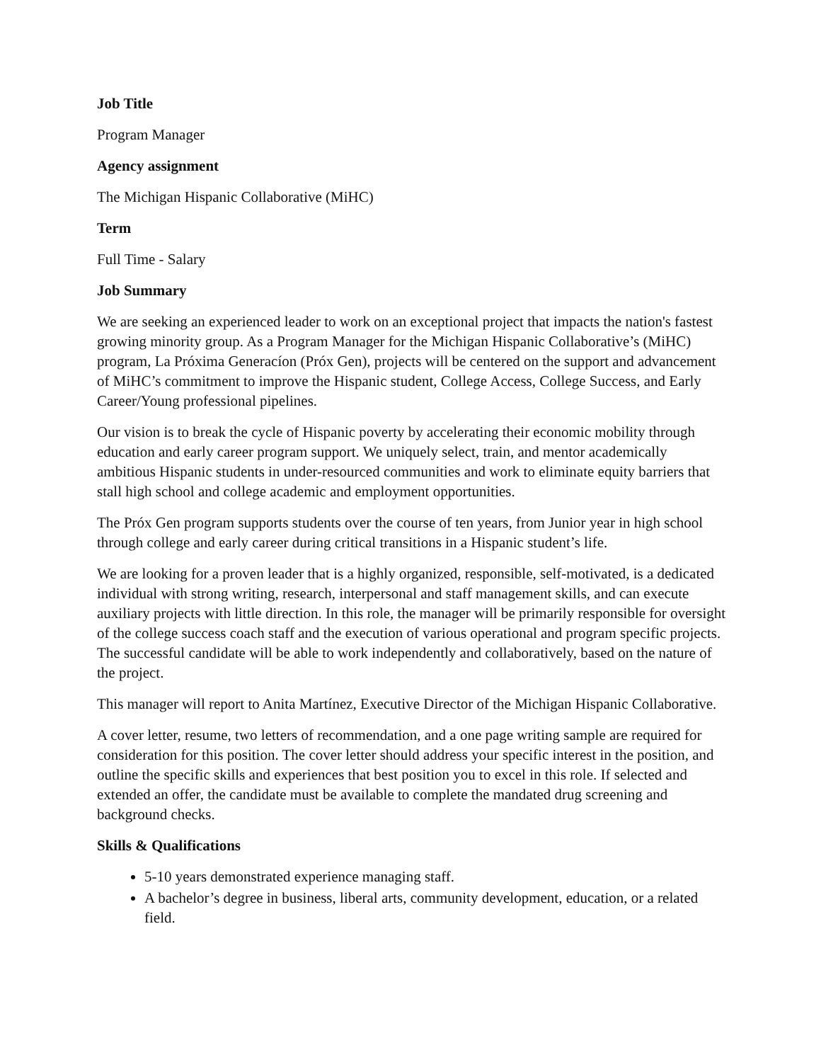Job Title
Program Manager
Agency assignment
The Michigan Hispanic Collaborative (MiHC)
Term
Full Time - Salary
Job Summary
We are seeking an experienced leader to work on an exceptional project that impacts the nation's fastest growing minority group. As a Program Manager for the Michigan Hispanic Collaborative’s (MiHC) program, La Próxima Generacíon (Próx Gen), projects will be centered on the support and advancement of MiHC’s commitment to improve the Hispanic student, College Access, College Success, and Early Career/Young professional pipelines.
Our vision is to break the cycle of Hispanic poverty by accelerating their economic mobility through education and early career program support. We uniquely select, train, and mentor academically ambitious Hispanic students in under-resourced communities and work to eliminate equity barriers that stall high school and college academic and employment opportunities.
The Próx Gen program supports students over the course of ten years, from Junior year in high school through college and early career during critical transitions in a Hispanic student’s life.
We are looking for a proven leader that is a highly organized, responsible, self-motivated, is a dedicated individual with strong writing, research, interpersonal and staff management skills, and can execute auxiliary projects with little direction. In this role, the manager will be primarily responsible for oversight of the college success coach staff and the execution of various operational and program specific projects. The successful candidate will be able to work independently and collaboratively, based on the nature of the project.
This manager will report to Anita Martínez, Executive Director of the Michigan Hispanic Collaborative.
A cover letter, resume, two letters of recommendation, and a one page writing sample are required for consideration for this position. The cover letter should address your specific interest in the position, and outline the specific skills and experiences that best position you to excel in this role. If selected and extended an offer, the candidate must be available to complete the mandated drug screening and background checks.
Skills & Qualifications
5-10 years demonstrated experience managing staff.
A bachelor’s degree in business, liberal arts, community development, education, or a related field.